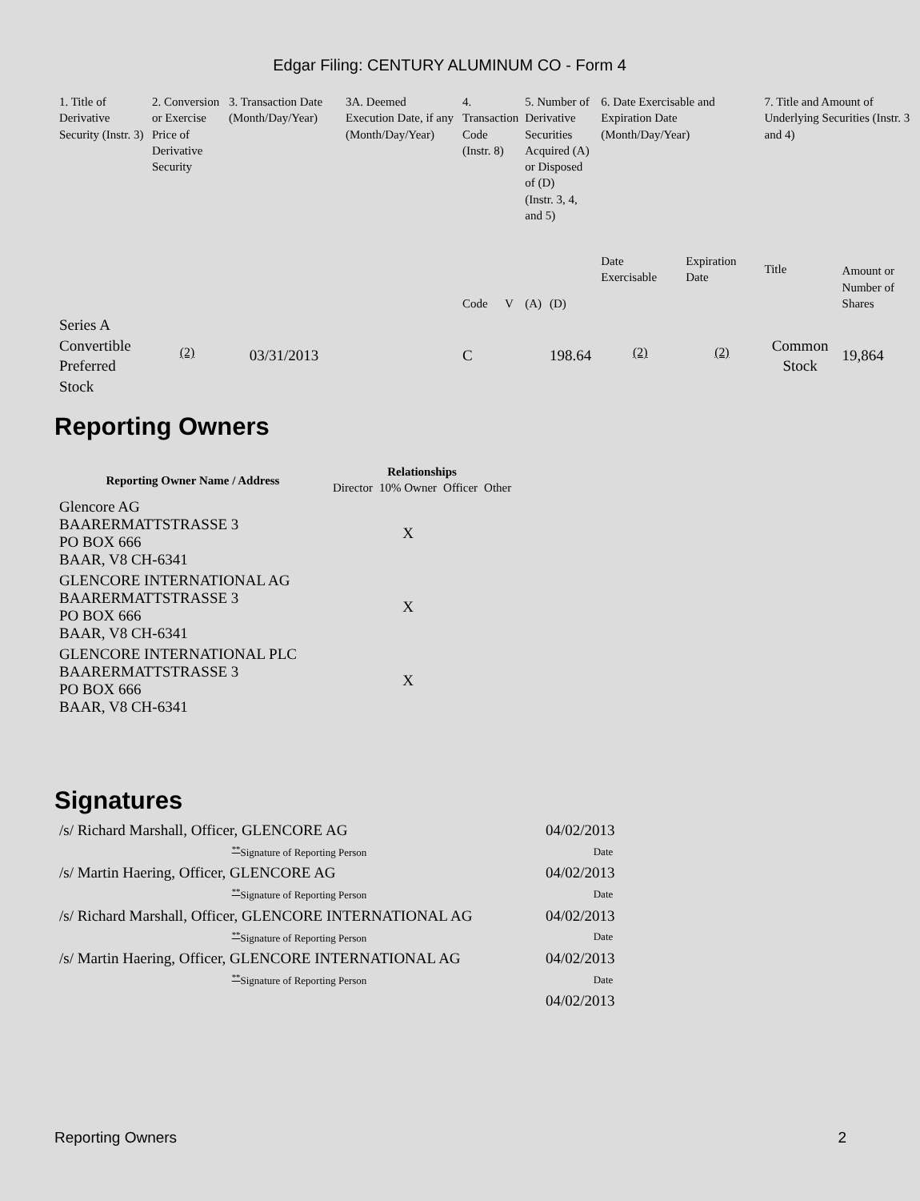Edgar Filing: CENTURY ALUMINUM CO - Form 4
| 1. Title of Derivative Security (Instr. 3) | 2. Conversion or Exercise Price of Derivative Security | 3. Transaction Date (Month/Day/Year) | 3A. Deemed Execution Date, if any (Month/Day/Year) | 4. Transaction Code (Instr. 8) | | 5. Number of Derivative Securities Acquired (A) or Disposed of (D) (Instr. 3, 4, and 5) | | 6. Date Exercisable and Expiration Date (Month/Day/Year) | | 7. Title and Amount of Underlying Securities (Instr. 3 and 4) | |
| | | | | Code | V | (A) | (D) | Date Exercisable | Expiration Date | Title | Amount or Number of Shares |
| Series A Convertible Preferred Stock | <sup>(2)</sup> | 03/31/2013 | | C | | | 198.64 | <sup>(2)</sup> | <sup>(2)</sup> | Common Stock | 19,864 |
Reporting Owners
| Reporting Owner Name / Address | Relationships | | | |
| --- | --- | --- | --- | --- |
| | Director | 10% Owner | Officer | Other |
| Glencore AG BAARERMATTSTRASSE 3 PO BOX 666 BAAR, V8 CH-6341 | | X | | |
| GLENCORE INTERNATIONAL AG BAARERMATTSTRASSE 3 PO BOX 666 BAAR, V8 CH-6341 | | X | | |
| GLENCORE INTERNATIONAL PLC BAARERMATTSTRASSE 3 PO BOX 666 BAAR, V8 CH-6341 | | X | | |
Signatures
| /s/ Richard Marshall, Officer, GLENCORE AG | 04/02/2013 |
| <sup>**</sup> Signature of Reporting Person | Date |
| /s/ Martin Haering, Officer, GLENCORE AG | 04/02/2013 |
| <sup>**</sup> Signature of Reporting Person | Date |
| /s/ Richard Marshall, Officer, GLENCORE INTERNATIONAL AG | 04/02/2013 |
| <sup>**</sup> Signature of Reporting Person | Date |
| /s/ Martin Haering, Officer, GLENCORE INTERNATIONAL AG | 04/02/2013 |
| <sup>**</sup> Signature of Reporting Person | Date |
| | 04/02/2013 |
Reporting Owners 2